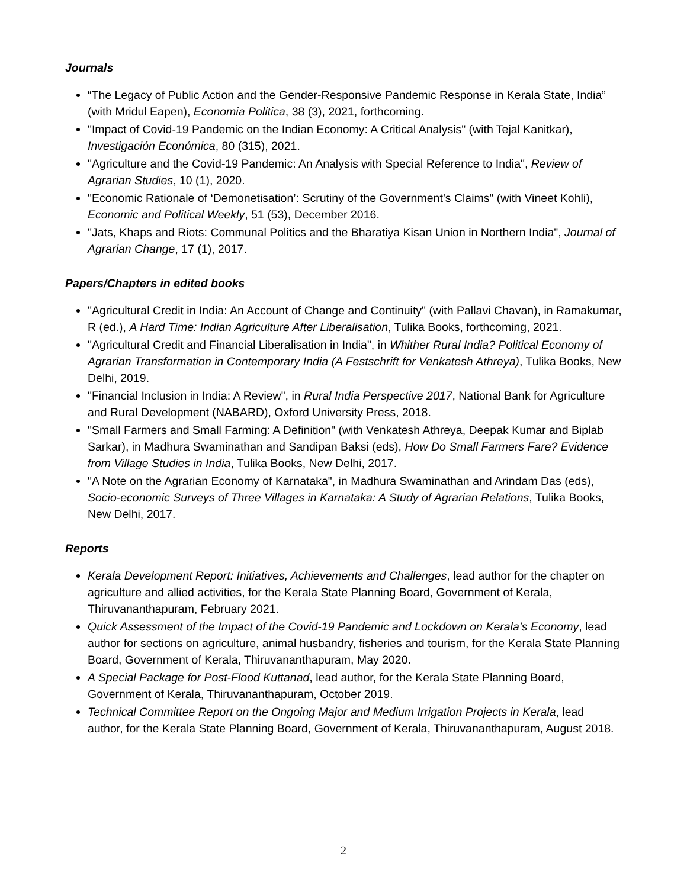Journals
“The Legacy of Public Action and the Gender-Responsive Pandemic Response in Kerala State, India” (with Mridul Eapen), Economia Politica, 38 (3), 2021, forthcoming.
"Impact of Covid-19 Pandemic on the Indian Economy: A Critical Analysis" (with Tejal Kanitkar), Investigación Económica, 80 (315), 2021.
"Agriculture and the Covid-19 Pandemic: An Analysis with Special Reference to India", Review of Agrarian Studies, 10 (1), 2020.
"Economic Rationale of ‘Demonetisation’: Scrutiny of the Government’s Claims" (with Vineet Kohli), Economic and Political Weekly, 51 (53), December 2016.
"Jats, Khaps and Riots: Communal Politics and the Bharatiya Kisan Union in Northern India", Journal of Agrarian Change, 17 (1), 2017.
Papers/Chapters in edited books
"Agricultural Credit in India: An Account of Change and Continuity" (with Pallavi Chavan), in Ramakumar, R (ed.), A Hard Time: Indian Agriculture After Liberalisation, Tulika Books, forthcoming, 2021.
"Agricultural Credit and Financial Liberalisation in India", in Whither Rural India? Political Economy of Agrarian Transformation in Contemporary India (A Festschrift for Venkatesh Athreya), Tulika Books, New Delhi, 2019.
"Financial Inclusion in India: A Review", in Rural India Perspective 2017, National Bank for Agriculture and Rural Development (NABARD), Oxford University Press, 2018.
"Small Farmers and Small Farming: A Definition" (with Venkatesh Athreya, Deepak Kumar and Biplab Sarkar), in Madhura Swaminathan and Sandipan Baksi (eds), How Do Small Farmers Fare? Evidence from Village Studies in India, Tulika Books, New Delhi, 2017.
"A Note on the Agrarian Economy of Karnataka", in Madhura Swaminathan and Arindam Das (eds), Socio-economic Surveys of Three Villages in Karnataka: A Study of Agrarian Relations, Tulika Books, New Delhi, 2017.
Reports
Kerala Development Report: Initiatives, Achievements and Challenges, lead author for the chapter on agriculture and allied activities, for the Kerala State Planning Board, Government of Kerala, Thiruvananthapuram, February 2021.
Quick Assessment of the Impact of the Covid-19 Pandemic and Lockdown on Kerala’s Economy, lead author for sections on agriculture, animal husbandry, fisheries and tourism, for the Kerala State Planning Board, Government of Kerala, Thiruvananthapuram, May 2020.
A Special Package for Post-Flood Kuttanad, lead author, for the Kerala State Planning Board, Government of Kerala, Thiruvananthapuram, October 2019.
Technical Committee Report on the Ongoing Major and Medium Irrigation Projects in Kerala, lead author, for the Kerala State Planning Board, Government of Kerala, Thiruvananthapuram, August 2018.
2